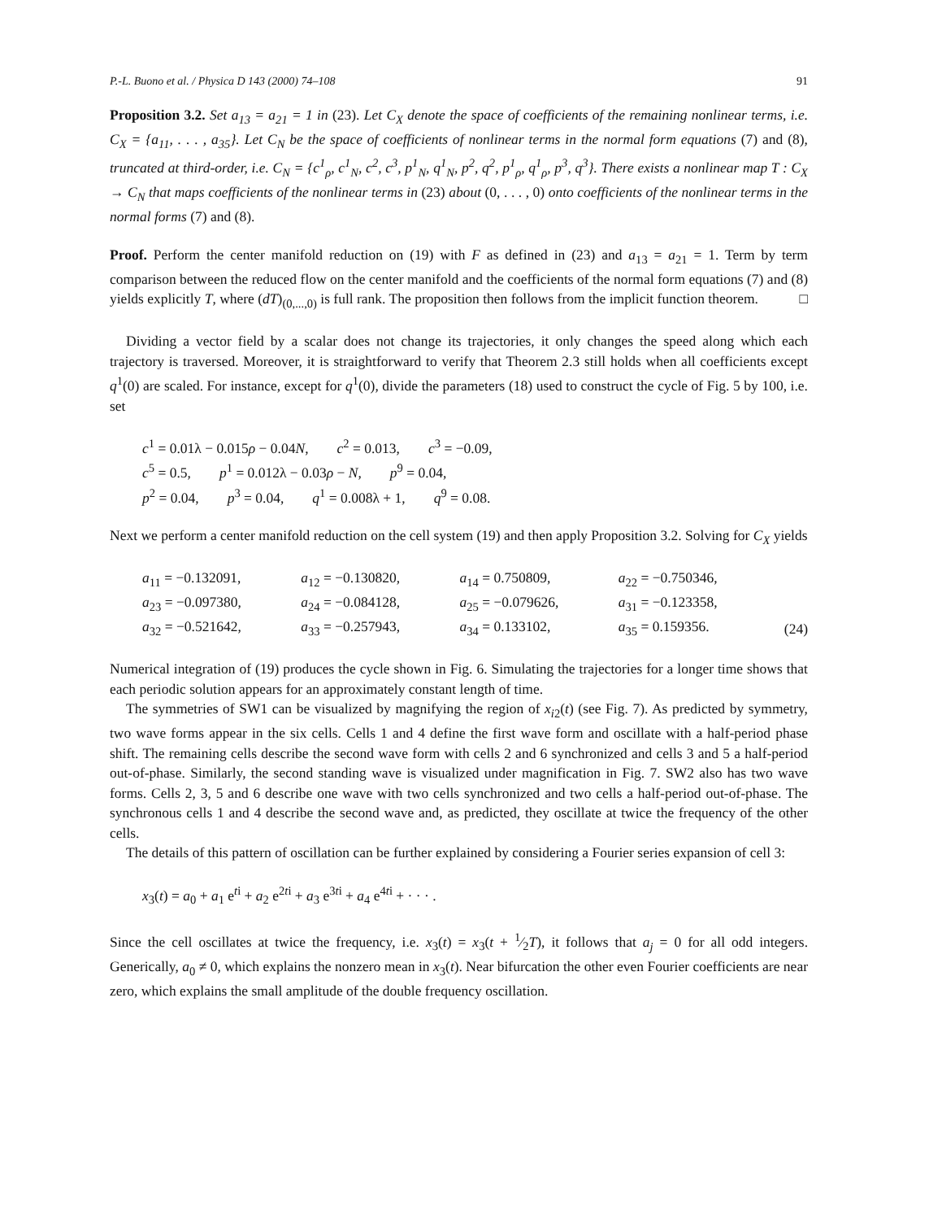P.-L. Buono et al. / Physica D 143 (2000) 74–108 91
Proposition 3.2. Set a<sub>13</sub> = a<sub>21</sub> = 1 in (23). Let C<sub>X</sub> denote the space of coefficients of the remaining nonlinear terms, i.e. C<sub>X</sub> = {a<sub>11</sub>, . . . , a<sub>35</sub>}. Let C<sub>N</sub> be the space of coefficients of nonlinear terms in the normal form equations (7) and (8), truncated at third-order, i.e. C<sub>N</sub> = {c<sup>1</sup><sub>ρ</sub>, c<sup>1</sup><sub>N</sub>, c<sup>2</sup>, c<sup>3</sup>, p<sup>1</sup><sub>N</sub>, q<sup>1</sup><sub>N</sub>, p<sup>2</sup>, q<sup>2</sup>, p<sup>1</sup><sub>ρ</sub>, q<sup>1</sup><sub>ρ</sub>, p<sup>3</sup>, q<sup>3</sup>}. There exists a nonlinear map T : C<sub>X</sub> → C<sub>N</sub> that maps coefficients of the nonlinear terms in (23) about (0, . . . , 0) onto coefficients of the nonlinear terms in the normal forms (7) and (8).
Proof. Perform the center manifold reduction on (19) with F as defined in (23) and a<sub>13</sub> = a<sub>21</sub> = 1. Term by term comparison between the reduced flow on the center manifold and the coefficients of the normal form equations (7) and (8) yields explicitly T, where (dT)<sub>(0,...,0)</sub> is full rank. The proposition then follows from the implicit function theorem. □
Dividing a vector field by a scalar does not change its trajectories, it only changes the speed along which each trajectory is traversed. Moreover, it is straightforward to verify that Theorem 2.3 still holds when all coefficients except q<sup>1</sup>(0) are scaled. For instance, except for q<sup>1</sup>(0), divide the parameters (18) used to construct the cycle of Fig. 5 by 100, i.e. set
c<sup>1</sup> = 0.01λ − 0.015ρ − 0.04N, c<sup>2</sup> = 0.013, c<sup>3</sup> = −0.09,
c<sup>5</sup> = 0.5, p<sup>1</sup> = 0.012λ − 0.03ρ − N, p<sup>9</sup> = 0.04,
p<sup>2</sup> = 0.04, p<sup>3</sup> = 0.04, q<sup>1</sup> = 0.008λ + 1, q<sup>9</sup> = 0.08.
Next we perform a center manifold reduction on the cell system (19) and then apply Proposition 3.2. Solving for C<sub>X</sub> yields
| a<sub>11</sub> = −0.132091, | a<sub>12</sub> = −0.130820, | a<sub>14</sub> = 0.750809, | a<sub>22</sub> = −0.750346, | |
| a<sub>23</sub> = −0.097380, | a<sub>24</sub> = −0.084128, | a<sub>25</sub> = −0.079626, | a<sub>31</sub> = −0.123358, | |
| a<sub>32</sub> = −0.521642, | a<sub>33</sub> = −0.257943, | a<sub>34</sub> = 0.133102, | a<sub>35</sub> = 0.159356. | (24) |
Numerical integration of (19) produces the cycle shown in Fig. 6. Simulating the trajectories for a longer time shows that each periodic solution appears for an approximately constant length of time.
The symmetries of SW1 can be visualized by magnifying the region of x<sub>i2</sub>(t) (see Fig. 7). As predicted by symmetry, two wave forms appear in the six cells. Cells 1 and 4 define the first wave form and oscillate with a half-period phase shift. The remaining cells describe the second wave form with cells 2 and 6 synchronized and cells 3 and 5 a half-period out-of-phase. Similarly, the second standing wave is visualized under magnification in Fig. 7. SW2 also has two wave forms. Cells 2, 3, 5 and 6 describe one wave with two cells synchronized and two cells a half-period out-of-phase. The synchronous cells 1 and 4 describe the second wave and, as predicted, they oscillate at twice the frequency of the other cells.
The details of this pattern of oscillation can be further explained by considering a Fourier series expansion of cell 3:
x<sub>3</sub>(t) = a<sub>0</sub> + a<sub>1</sub> e<sup>ti</sup> + a<sub>2</sub> e<sup>2ti</sup> + a<sub>3</sub> e<sup>3ti</sup> + a<sub>4</sub> e<sup>4ti</sup> + · · · .
Since the cell oscillates at twice the frequency, i.e. x<sub>3</sub>(t) = x<sub>3</sub>(t + 1⁄2T), it follows that a<sub>j</sub> = 0 for all odd integers. Generically, a<sub>0</sub> ≠ 0, which explains the nonzero mean in x<sub>3</sub>(t). Near bifurcation the other even Fourier coefficients are near zero, which explains the small amplitude of the double frequency oscillation.